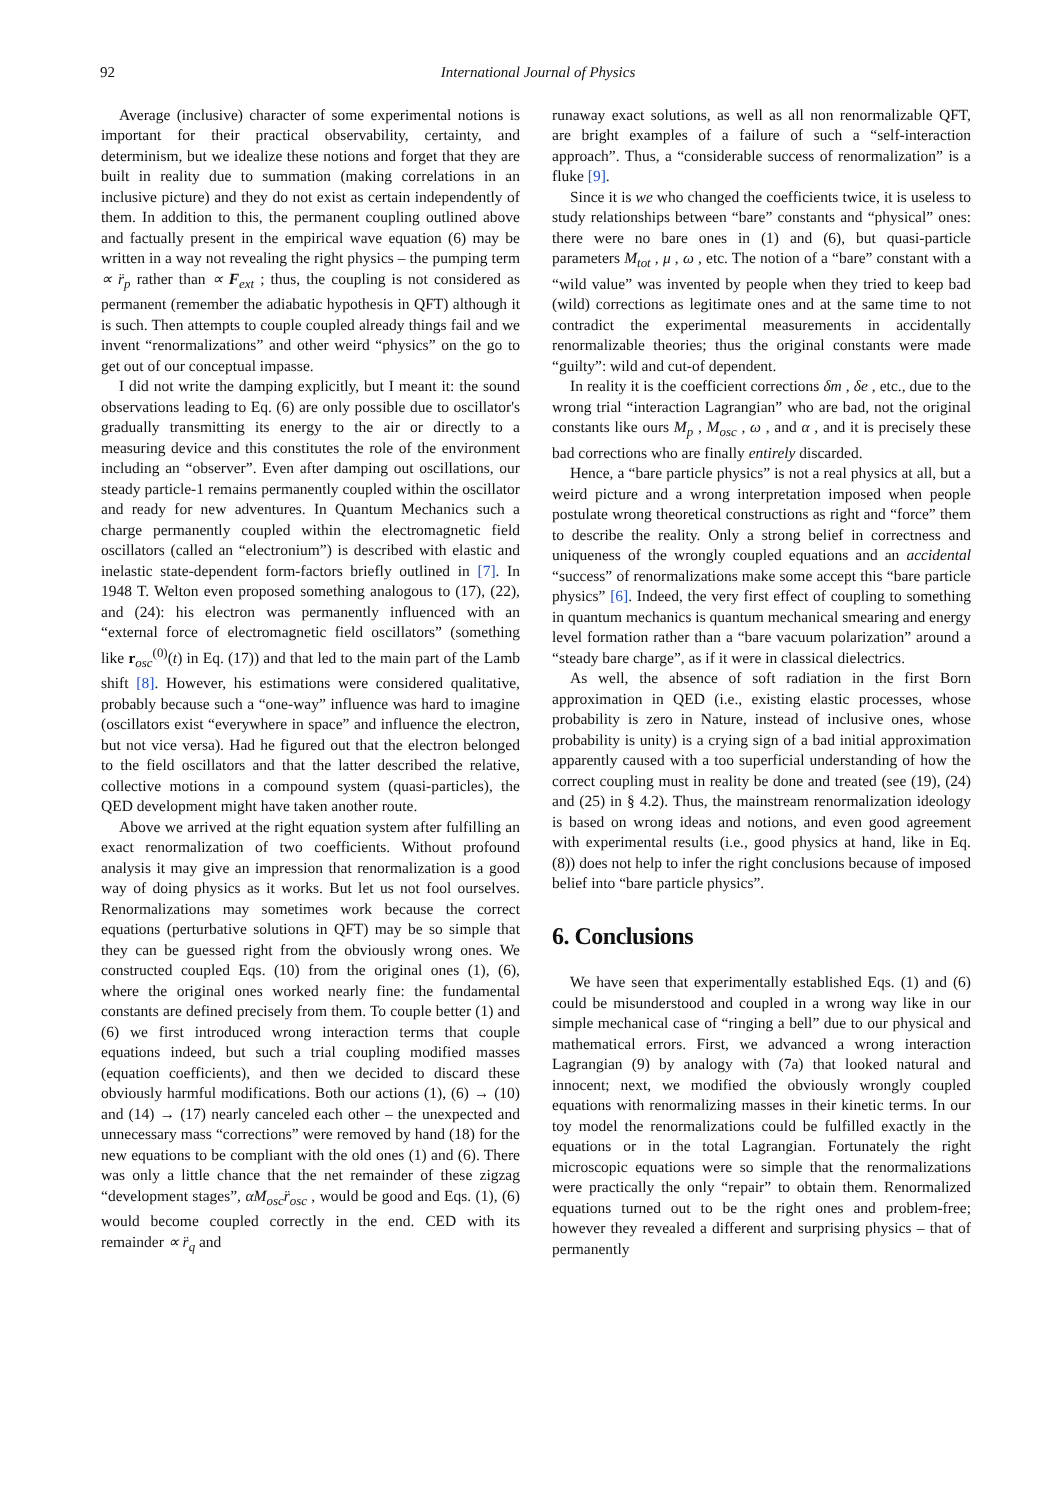92 International Journal of Physics
Average (inclusive) character of some experimental notions is important for their practical observability, certainty, and determinism, but we idealize these notions and forget that they are built in reality due to summation (making correlations in an inclusive picture) and they do not exist as certain independently of them. In addition to this, the permanent coupling outlined above and factually present in the empirical wave equation (6) may be written in a way not revealing the right physics – the pumping term ∝ r̈<sub>p</sub> rather than ∝ F<sub>ext</sub> ; thus, the coupling is not considered as permanent (remember the adiabatic hypothesis in QFT) although it is such. Then attempts to couple coupled already things fail and we invent “renormalizations” and other weird “physics” on the go to get out of our conceptual impasse.
I did not write the damping explicitly, but I meant it: the sound observations leading to Eq. (6) are only possible due to oscillator's gradually transmitting its energy to the air or directly to a measuring device and this constitutes the role of the environment including an “observer”. Even after damping out oscillations, our steady particle-1 remains permanently coupled within the oscillator and ready for new adventures. In Quantum Mechanics such a charge permanently coupled within the electromagnetic field oscillators (called an “electronium”) is described with elastic and inelastic state-dependent form-factors briefly outlined in [7]. In 1948 T. Welton even proposed something analogous to (17), (22), and (24): his electron was permanently influenced with an “external force of electromagnetic field oscillators” (something like r<sub>osc</sub><sup>(0)</sup>(t) in Eq. (17)) and that led to the main part of the Lamb shift [8]. However, his estimations were considered qualitative, probably because such a “one-way” influence was hard to imagine (oscillators exist “everywhere in space” and influence the electron, but not vice versa). Had he figured out that the electron belonged to the field oscillators and that the latter described the relative, collective motions in a compound system (quasi-particles), the QED development might have taken another route.
Above we arrived at the right equation system after fulfilling an exact renormalization of two coefficients. Without profound analysis it may give an impression that renormalization is a good way of doing physics as it works. But let us not fool ourselves. Renormalizations may sometimes work because the correct equations (perturbative solutions in QFT) may be so simple that they can be guessed right from the obviously wrong ones. We constructed coupled Eqs. (10) from the original ones (1), (6), where the original ones worked nearly fine: the fundamental constants are defined precisely from them. To couple better (1) and (6) we first introduced wrong interaction terms that couple equations indeed, but such a trial coupling modified masses (equation coefficients), and then we decided to discard these obviously harmful modifications. Both our actions (1), (6) → (10) and (14) → (17) nearly canceled each other – the unexpected and unnecessary mass “corrections” were removed by hand (18) for the new equations to be compliant with the old ones (1) and (6). There was only a little chance that the net remainder of these zigzag “development stages”, αM<sub>osc</sub>r̈<sub>osc</sub> , would be good and Eqs. (1), (6) would become coupled correctly in the end. CED with its remainder ∝ r̈<sub>q</sub> and
runaway exact solutions, as well as all non renormalizable QFT, are bright examples of a failure of such a “self-interaction approach”. Thus, a “considerable success of renormalization” is a fluke [9].
Since it is we who changed the coefficients twice, it is useless to study relationships between “bare” constants and “physical” ones: there were no bare ones in (1) and (6), but quasi-particle parameters M<sub>tot</sub> , μ , ω , etc. The notion of a “bare” constant with a “wild value” was invented by people when they tried to keep bad (wild) corrections as legitimate ones and at the same time to not contradict the experimental measurements in accidentally renormalizable theories; thus the original constants were made “guilty”: wild and cut-of dependent.
In reality it is the coefficient corrections δm , δe , etc., due to the wrong trial “interaction Lagrangian” who are bad, not the original constants like ours M<sub>p</sub> , M<sub>osc</sub> , ω , and α , and it is precisely these bad corrections who are finally entirely discarded.
Hence, a “bare particle physics” is not a real physics at all, but a weird picture and a wrong interpretation imposed when people postulate wrong theoretical constructions as right and “force” them to describe the reality. Only a strong belief in correctness and uniqueness of the wrongly coupled equations and an accidental “success” of renormalizations make some accept this “bare particle physics” [6]. Indeed, the very first effect of coupling to something in quantum mechanics is quantum mechanical smearing and energy level formation rather than a “bare vacuum polarization” around a “steady bare charge”, as if it were in classical dielectrics.
As well, the absence of soft radiation in the first Born approximation in QED (i.e., existing elastic processes, whose probability is zero in Nature, instead of inclusive ones, whose probability is unity) is a crying sign of a bad initial approximation apparently caused with a too superficial understanding of how the correct coupling must in reality be done and treated (see (19), (24) and (25) in § 4.2). Thus, the mainstream renormalization ideology is based on wrong ideas and notions, and even good agreement with experimental results (i.e., good physics at hand, like in Eq. (8)) does not help to infer the right conclusions because of imposed belief into “bare particle physics”.
6. Conclusions
We have seen that experimentally established Eqs. (1) and (6) could be misunderstood and coupled in a wrong way like in our simple mechanical case of “ringing a bell” due to our physical and mathematical errors. First, we advanced a wrong interaction Lagrangian (9) by analogy with (7a) that looked natural and innocent; next, we modified the obviously wrongly coupled equations with renormalizing masses in their kinetic terms. In our toy model the renormalizations could be fulfilled exactly in the equations or in the total Lagrangian. Fortunately the right microscopic equations were so simple that the renormalizations were practically the only “repair” to obtain them. Renormalized equations turned out to be the right ones and problem-free; however they revealed a different and surprising physics – that of permanently